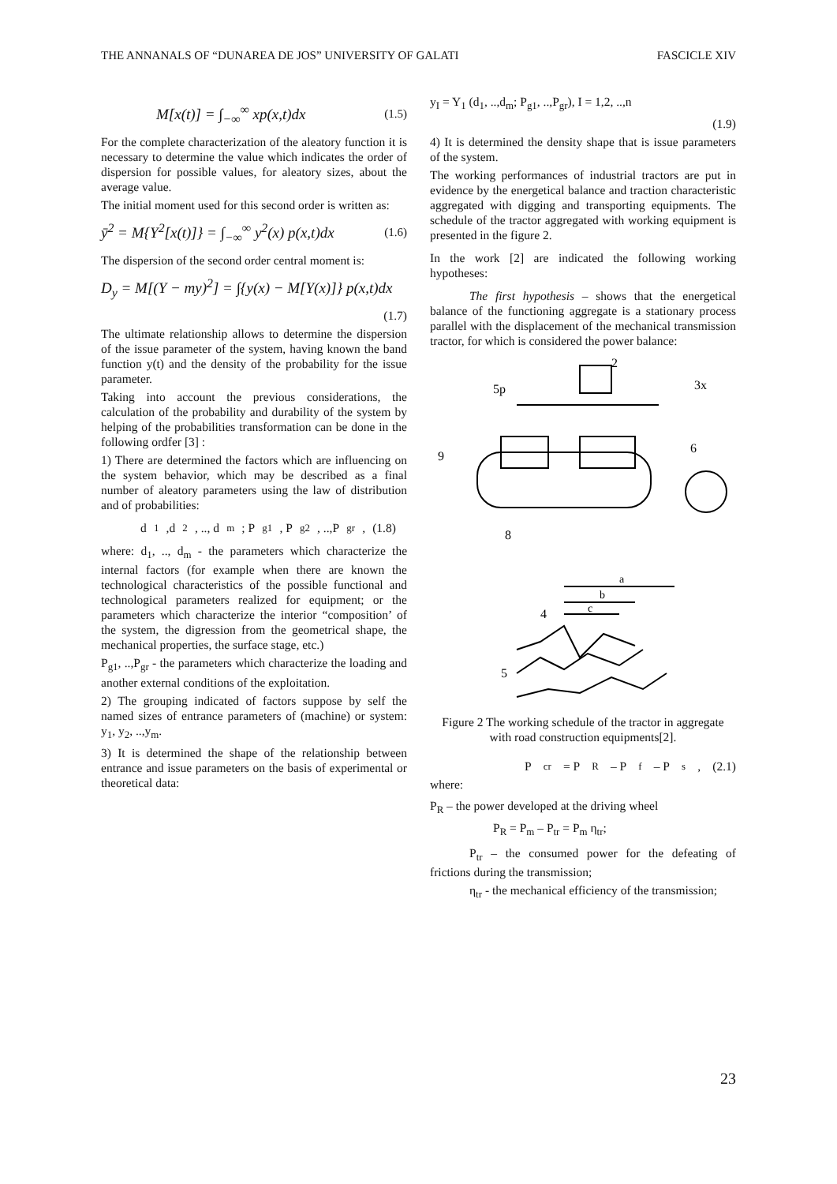THE ANNANALS OF “DUNAREA DE JOS” UNIVERSITY OF GALATI FASCICLE XIV
M[x(t)] = ∫<sub>−∞</sub><sup>∞</sup> xp(x,t)dx (1.5)
For the complete characterization of the aleatory function it is necessary to determine the value which indicates the order of dispersion for possible values, for aleatory sizes, about the average value.
The initial moment used for this second order is written as:
ȳ<sup>2</sup> = M{Y<sup>2</sup>[x(t)]} = ∫<sub>−∞</sub><sup>∞</sup> y<sup>2</sup>(x) p(x,t)dx (1.6)
The dispersion of the second order central moment is:
D<sub>y</sub> = M[(Y − my)<sup>2</sup>] = ∫{y(x) − M[Y(x)]} p(x,t)dx
(1.7)
The ultimate relationship allows to determine the dispersion of the issue parameter of the system, having known the band function y(t) and the density of the probability for the issue parameter.
Taking into account the previous considerations, the calculation of the probability and durability of the system by helping of the probabilities transformation can be done in the following ordfer [3] :
1) There are determined the factors which are influencing on the system behavior, which may be described as a final number of aleatory parameters using the law of distribution and of probabilities:
d<sub>1</sub>,d<sub>2</sub>, .., d<sub>m</sub>; P<sub>g1</sub>, P<sub>g2</sub>, ..,P<sub>gr</sub>, (1.8)
where: d<sub>1</sub>, .., d<sub>m</sub> - the parameters which characterize the internal factors (for example when there are known the technological characteristics of the possible functional and technological parameters realized for equipment; or the parameters which characterize the interior “composition’ of the system, the digression from the geometrical shape, the mechanical properties, the surface stage, etc.)
P<sub>g1</sub>, ..,P<sub>gr</sub> - the parameters which characterize the loading and another external conditions of the exploitation.
2) The grouping indicated of factors suppose by self the named sizes of entrance parameters of (machine) or system: y<sub>1</sub>, y<sub>2</sub>, ..,y<sub>m</sub>.
3) It is determined the shape of the relationship between entrance and issue parameters on the basis of experimental or theoretical data:
y<sub>I</sub> = Y<sub>1</sub> (d<sub>1</sub>, ..,d<sub>m</sub>; P<sub>g1</sub>, ..,P<sub>gr</sub>), I = 1,2, ..,n
(1.9)
4) It is determined the density shape that is issue parameters of the system.
The working performances of industrial tractors are put in evidence by the energetical balance and traction characteristic aggregated with digging and transporting equipments. The schedule of the tractor aggregated with working equipment is presented in the figure 2.
In the work [2] are indicated the following working hypotheses:
The first hypothesis – shows that the energetical balance of the functioning aggregate is a stationary process parallel with the displacement of the mechanical transmission tractor, for which is considered the power balance:
5p
2
3x
6
8
9
4
a
b
c
5
Figure 2 The working schedule of the tractor in aggregate with road construction equipments[2].
P<sub>cr</sub> = P<sub>R</sub> – P<sub>f</sub> – P<sub>s</sub> , (2.1)
where:
P<sub>R</sub> – the power developed at the driving wheel
P<sub>R</sub> = P<sub>m</sub> – P<sub>tr</sub> = P<sub>m</sub> η<sub>tr</sub>;
P<sub>tr</sub> – the consumed power for the defeating of frictions during the transmission;
η<sub>tr</sub> - the mechanical efficiency of the transmission;
23